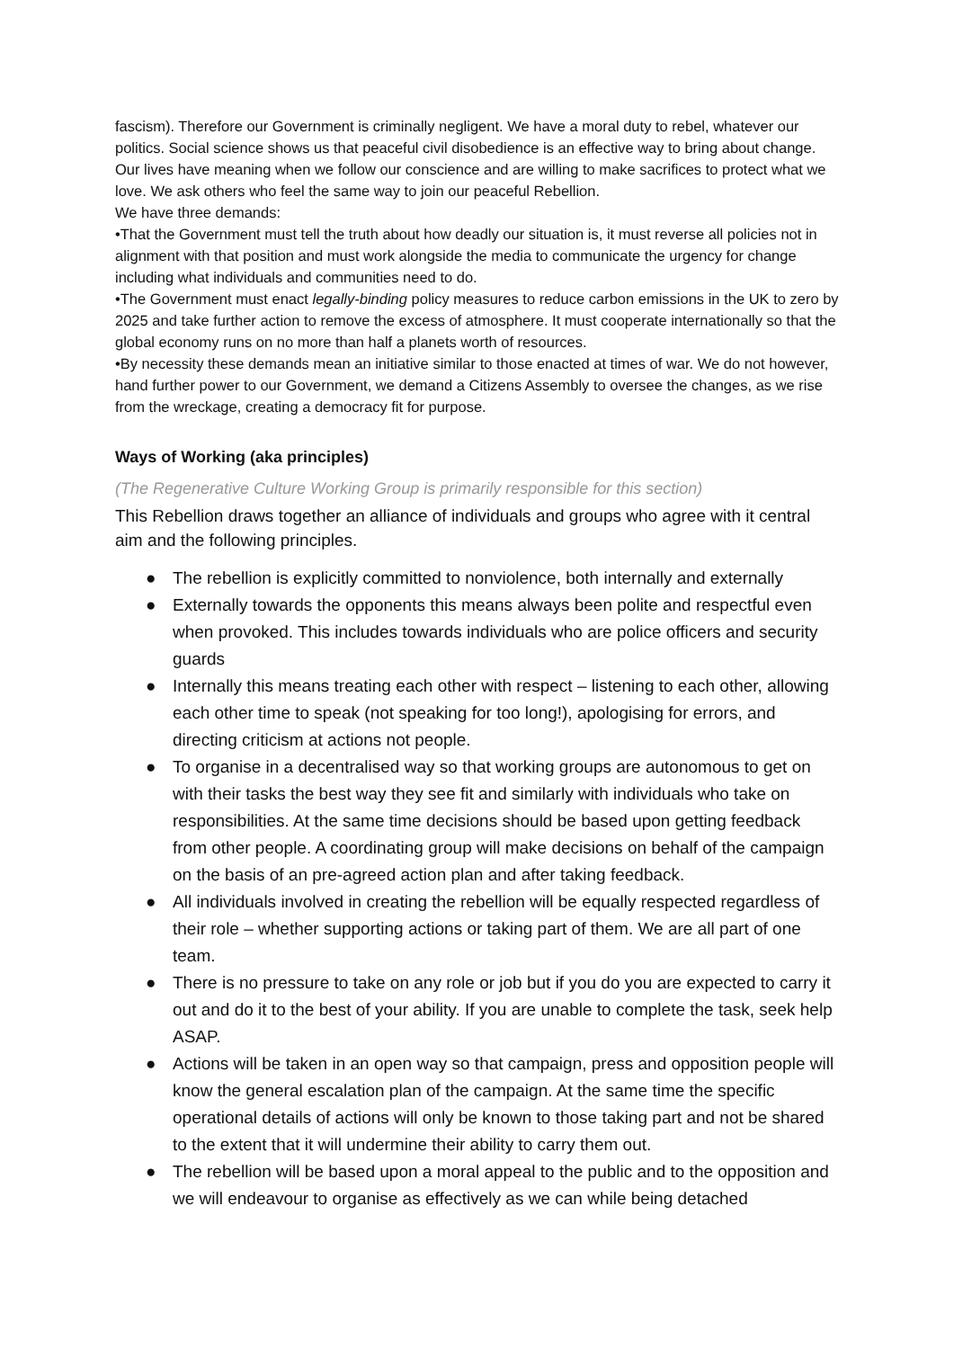fascism). Therefore our Government is criminally negligent. We have a moral duty to rebel, whatever our politics. Social science shows us that peaceful civil disobedience is an effective way to bring about change. Our lives have meaning when we follow our conscience and are willing to make sacrifices to protect what we love. We ask others who feel the same way to join our peaceful Rebellion.
We have three demands:
•That the Government must tell the truth about how deadly our situation is, it must reverse all policies not in alignment with that position and must work alongside the media to communicate the urgency for change including what individuals and communities need to do.
•The Government must enact legally-binding policy measures to reduce carbon emissions in the UK to zero by 2025 and take further action to remove the excess of atmosphere. It must cooperate internationally so that the global economy runs on no more than half a planets worth of resources.
•By necessity these demands mean an initiative similar to those enacted at times of war. We do not however, hand further power to our Government, we demand a Citizens Assembly to oversee the changes, as we rise from the wreckage, creating a democracy fit for purpose.
Ways of Working (aka principles)
(The Regenerative Culture Working Group is primarily responsible for this section)
This Rebellion draws together an alliance of individuals and groups who agree with it central aim and the following principles.
● The rebellion is explicitly committed to nonviolence, both internally and externally
● Externally towards the opponents this means always been polite and respectful even when provoked. This includes towards individuals who are police officers and security guards
● Internally this means treating each other with respect – listening to each other, allowing each other time to speak (not speaking for too long!), apologising for errors, and directing criticism at actions not people.
● To organise in a decentralised way so that working groups are autonomous to get on with their tasks the best way they see fit and similarly with individuals who take on responsibilities. At the same time decisions should be based upon getting feedback from other people. A coordinating group will make decisions on behalf of the campaign on the basis of an pre-agreed action plan and after taking feedback.
● All individuals involved in creating the rebellion will be equally respected regardless of their role – whether supporting actions or taking part of them. We are all part of one team.
● There is no pressure to take on any role or job but if you do you are expected to carry it out and do it to the best of your ability. If you are unable to complete the task, seek help ASAP.
● Actions will be taken in an open way so that campaign, press and opposition people will know the general escalation plan of the campaign. At the same time the specific operational details of actions will only be known to those taking part and not be shared to the extent that it will undermine their ability to carry them out.
● The rebellion will be based upon a moral appeal to the public and to the opposition and we will endeavour to organise as effectively as we can while being detached